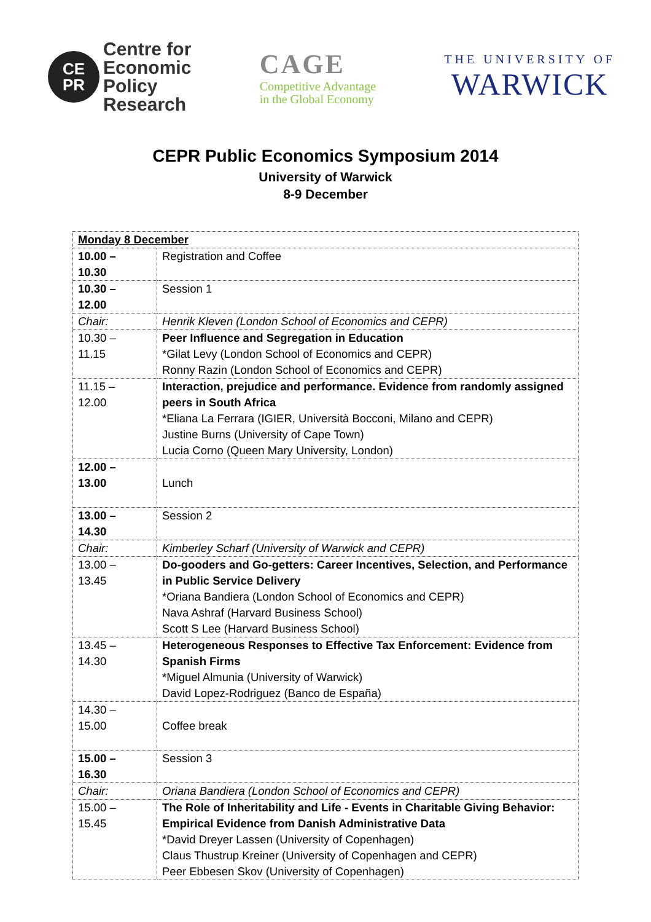CE
PR
Centre for
Economic
Policy
Research
CAGE
Competitive Advantage
in the Global Economy
THE UNIVERSITY OF
WARWICK
CEPR Public Economics Symposium 2014
University of Warwick
8-9 December
| Monday 8 December | |
| 10.00 – 10.30 | Registration and Coffee |
| 10.30 – 12.00 | Session 1 |
| Chair: | Henrik Kleven (London School of Economics and CEPR) |
| 10.30 – 11.15 | Peer Influence and Segregation in Education *Gilat Levy (London School of Economics and CEPR) Ronny Razin (London School of Economics and CEPR) |
| 11.15 – 12.00 | Interaction, prejudice and performance. Evidence from randomly assigned peers in South Africa *Eliana La Ferrara (IGIER, Università Bocconi, Milano and CEPR) Justine Burns (University of Cape Town) Lucia Corno (Queen Mary University, London) |
| 12.00 – 13.00 | Lunch |
| 13.00 – 14.30 | Session 2 |
| Chair: | Kimberley Scharf (University of Warwick and CEPR) |
| 13.00 – 13.45 | Do-gooders and Go-getters: Career Incentives, Selection, and Performance in Public Service Delivery *Oriana Bandiera (London School of Economics and CEPR) Nava Ashraf (Harvard Business School) Scott S Lee (Harvard Business School) |
| 13.45 – 14.30 | Heterogeneous Responses to Effective Tax Enforcement: Evidence from Spanish Firms *Miguel Almunia (University of Warwick) David Lopez-Rodriguez (Banco de España) |
| 14.30 – 15.00 | Coffee break |
| 15.00 – 16.30 | Session 3 |
| Chair: | Oriana Bandiera (London School of Economics and CEPR) |
| 15.00 – 15.45 | The Role of Inheritability and Life - Events in Charitable Giving Behavior: Empirical Evidence from Danish Administrative Data *David Dreyer Lassen (University of Copenhagen) Claus Thustrup Kreiner (University of Copenhagen and CEPR) Peer Ebbesen Skov (University of Copenhagen) |